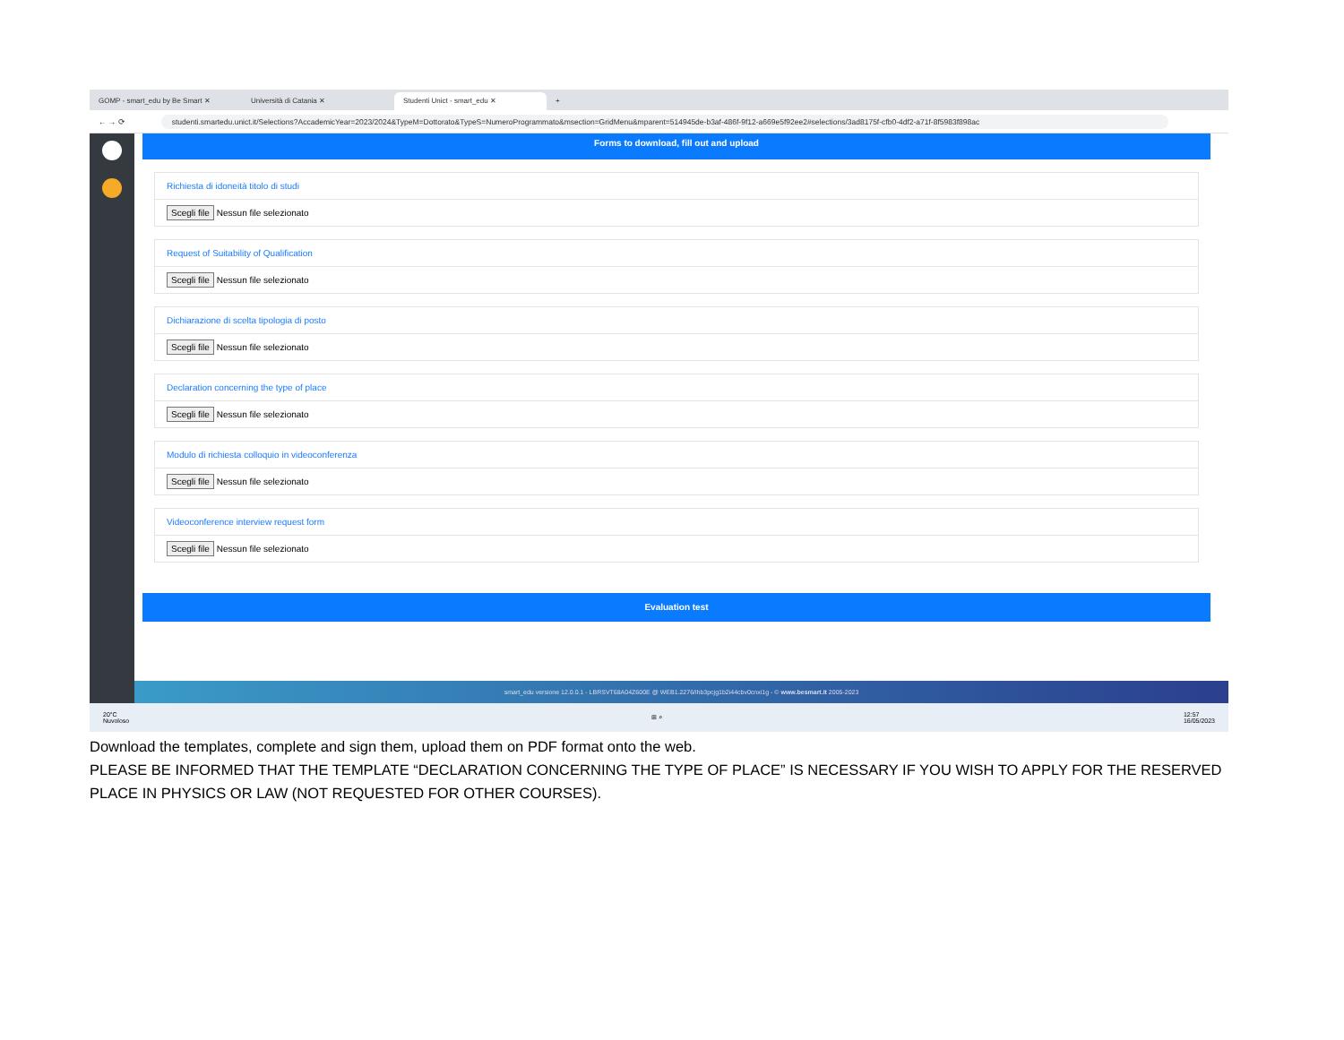GOMP - smart_edu by Be Smart ✕
Università di Catania ✕
Studenti Unict - smart_edu ✕
+
← → ⟳
studenti.smartedu.unict.it/Selections?AccademicYear=2023/2024&TypeM=Dottorato&TypeS=NumeroProgrammato&msection=GridMenu&mparent=514945de-b3af-486f-9f12-a669e5f92ee2#selections/3ad8175f-cfb0-4df2-a71f-8f5983f898ac
Forms to download, fill out and upload
Richiesta di idoneità titolo di studi
Scegli file Nessun file selezionato
Request of Suitability of Qualification
Scegli file Nessun file selezionato
Dichiarazione di scelta tipologia di posto
Scegli file Nessun file selezionato
Declaration concerning the type of place
Scegli file Nessun file selezionato
Modulo di richiesta colloquio in videoconferenza
Scegli file Nessun file selezionato
Videoconference interview request form
Scegli file Nessun file selezionato
Evaluation test
smart_edu versione 12.0.0.1 - LBRSVT68A04Z600E @ WEB1.2276/ihb3pcjg1b2i44cbv0cnxi1g - © www.besmart.it 2005-2023
20°C
Nuvoloso ⊞ ⌕ 12:57
16/05/2023
Download the templates, complete and sign them, upload them on PDF format onto the web.
PLEASE BE INFORMED THAT THE TEMPLATE “DECLARATION CONCERNING THE TYPE OF PLACE” IS NECESSARY IF YOU WISH TO APPLY FOR THE RESERVED PLACE IN PHYSICS OR LAW (NOT REQUESTED FOR OTHER COURSES).